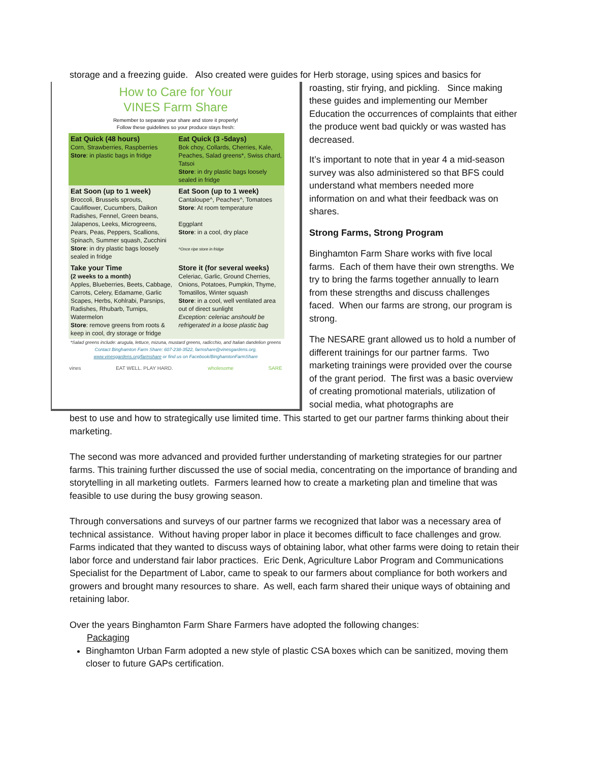storage and a freezing guide. Also created were guides for Herb storage, using spices and basics for
How to Care for Your
VINES Farm Share
Remember to separate your share and store it properly!
Follow these guidelines so your produce stays fresh:
| Eat Quick (48 hours) Corn, Strawberries, Raspberries Store : in plastic bags in fridge | Eat Quick (3 -5days) Bok choy, Collards, Cherries, Kale, Peaches, Salad greens*, Swiss chard, Tatsoi Store : in dry plastic bags loosely sealed in fridge |
| Eat Soon (up to 1 week) Broccoli, Brussels sprouts, Cauliflower, Cucumbers, Daikon Radishes, Fennel, Green beans, Jalapenos, Leeks, Microgreens, Pears, Peas, Peppers, Scallions, Spinach, Summer squash, Zucchini Store : in dry plastic bags loosely sealed in fridge | Eat Soon (up to 1 week) Cantaloupe^, Peaches^, Tomatoes Store : At room temperature Eggplant Store : in a cool, dry place ^Once ripe store in fridge |
| Take your Time (2 weeks to a month) Apples, Blueberries, Beets, Cabbage, Carrots, Celery, Edamame, Garlic Scapes, Herbs, Kohlrabi, Parsnips, Radishes, Rhubarb, Turnips, Watermelon Store : remove greens from roots & keep in cool, dry storage or fridge | Store it (for several weeks) Celeriac, Garlic, Ground Cherries, Onions, Potatoes, Pumpkin, Thyme, Tomatillos, Winter squash Store : in a cool, well ventilated area out of direct sunlight Exception: celeriac anshould be refrigerated in a loose plastic bag |
*Salad greens include: arugula, lettuce, mizuna, mustard greens, radicchio, and Italian dandelion greens
Contact Binghamton Farm Share: 607-238-3522, farmshare@vinesgardens.org,
www.vinesgardens.org/farmshare or find us on Facebook/BinghamtonFarmShare
vines EAT WELL. PLAY HARD. wholesome SARE
roasting, stir frying, and pickling. Since making these guides and implementing our Member Education the occurrences of complaints that either the produce went bad quickly or was wasted has decreased.
It’s important to note that in year 4 a mid-season survey was also administered so that BFS could understand what members needed more information on and what their feedback was on shares.
Strong Farms, Strong Program
Binghamton Farm Share works with five local farms. Each of them have their own strengths. We try to bring the farms together annually to learn from these strengths and discuss challenges faced. When our farms are strong, our program is strong.
The NESARE grant allowed us to hold a number of different trainings for our partner farms. Two marketing trainings were provided over the course of the grant period. The first was a basic overview of creating promotional materials, utilization of social media, what photographs are
best to use and how to strategically use limited time. This started to get our partner farms thinking about their marketing.
The second was more advanced and provided further understanding of marketing strategies for our partner farms. This training further discussed the use of social media, concentrating on the importance of branding and storytelling in all marketing outlets. Farmers learned how to create a marketing plan and timeline that was feasible to use during the busy growing season.
Through conversations and surveys of our partner farms we recognized that labor was a necessary area of technical assistance. Without having proper labor in place it becomes difficult to face challenges and grow. Farms indicated that they wanted to discuss ways of obtaining labor, what other farms were doing to retain their labor force and understand fair labor practices. Eric Denk, Agriculture Labor Program and Communications Specialist for the Department of Labor, came to speak to our farmers about compliance for both workers and growers and brought many resources to share. As well, each farm shared their unique ways of obtaining and retaining labor.
Over the years Binghamton Farm Share Farmers have adopted the following changes:
Packaging
Binghamton Urban Farm adopted a new style of plastic CSA boxes which can be sanitized, moving them closer to future GAPs certification.